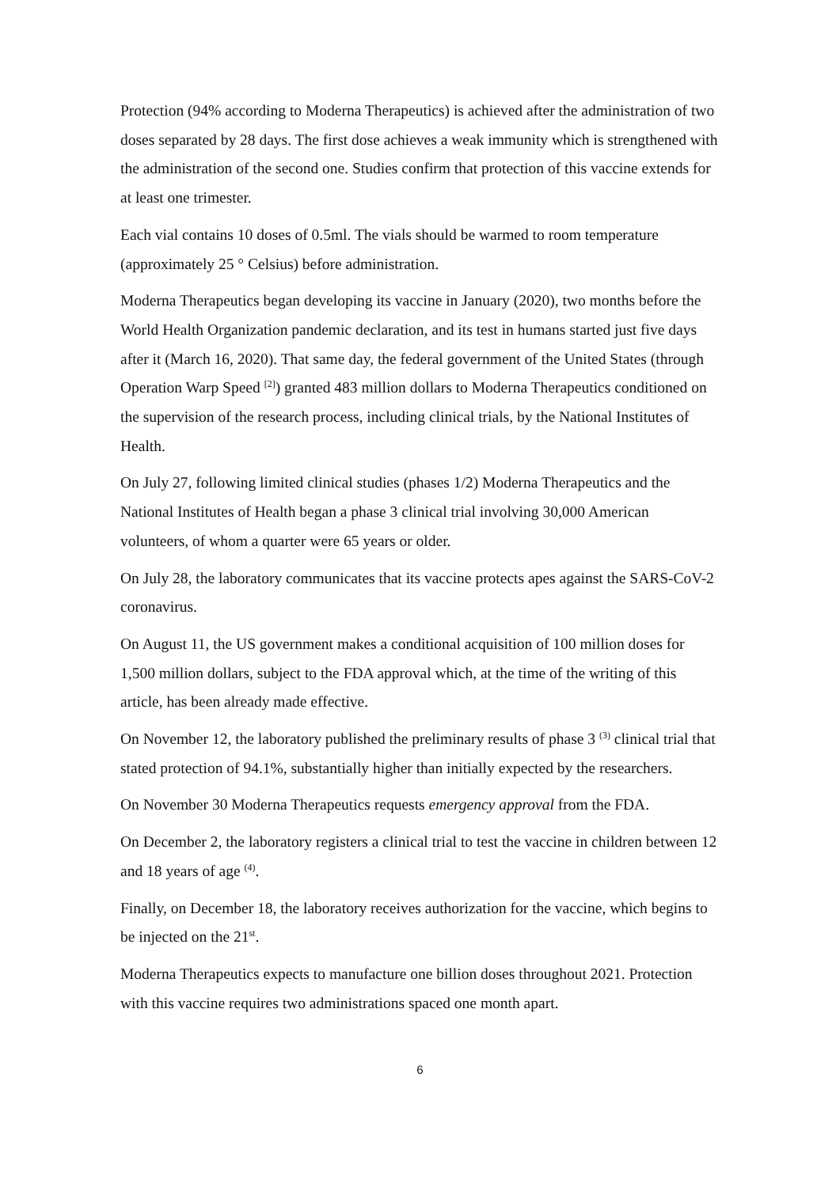Protection (94% according to Moderna Therapeutics) is achieved after the administration of two doses separated by 28 days. The first dose achieves a weak immunity which is strengthened with the administration of the second one. Studies confirm that protection of this vaccine extends for at least one trimester.
Each vial contains 10 doses of 0.5ml. The vials should be warmed to room temperature (approximately 25 ° Celsius) before administration.
Moderna Therapeutics began developing its vaccine in January (2020), two months before the World Health Organization pandemic declaration, and its test in humans started just five days after it (March 16, 2020). That same day, the federal government of the United States (through Operation Warp Speed <sup>[2]</sup>) granted 483 million dollars to Moderna Therapeutics conditioned on the supervision of the research process, including clinical trials, by the National Institutes of Health.
On July 27, following limited clinical studies (phases 1/2) Moderna Therapeutics and the National Institutes of Health began a phase 3 clinical trial involving 30,000 American volunteers, of whom a quarter were 65 years or older.
On July 28, the laboratory communicates that its vaccine protects apes against the SARS-CoV-2 coronavirus.
On August 11, the US government makes a conditional acquisition of 100 million doses for 1,500 million dollars, subject to the FDA approval which, at the time of the writing of this article, has been already made effective.
On November 12, the laboratory published the preliminary results of phase 3 <sup>(3)</sup> clinical trial that stated protection of 94.1%, substantially higher than initially expected by the researchers.
On November 30 Moderna Therapeutics requests emergency approval from the FDA.
On December 2, the laboratory registers a clinical trial to test the vaccine in children between 12 and 18 years of age <sup>(4)</sup>.
Finally, on December 18, the laboratory receives authorization for the vaccine, which begins to be injected on the 21<sup>st</sup>.
Moderna Therapeutics expects to manufacture one billion doses throughout 2021. Protection with this vaccine requires two administrations spaced one month apart.
6